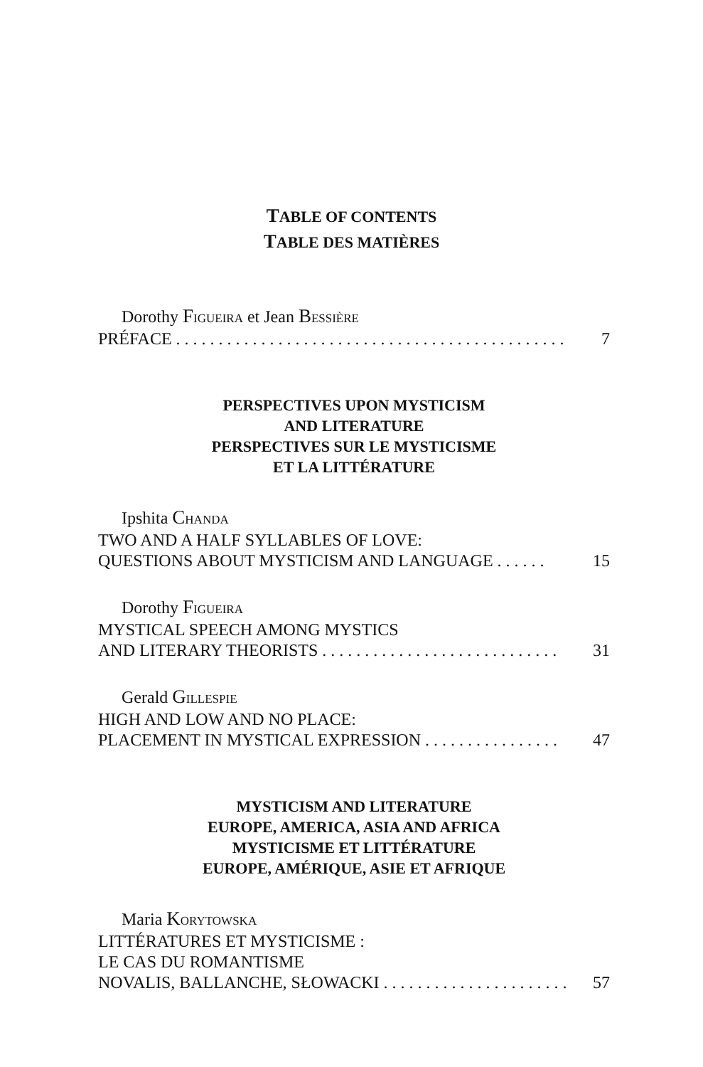TABLE OF CONTENTS
TABLE DES MATIÈRES
Dorothy FIGUEIRA et Jean BESSIÈRE
PRÉFACE . . . . . . . . . . . . . . . . . . . . . . . . . . . . . . . . . . . . . . . . . . . . . . . . . . 7
PERSPECTIVES UPON MYSTICISM
AND LITERATURE
PERSPECTIVES SUR LE MYSTICISME
ET LA LITTÉRATURE
Ipshita CHANDA
TWO AND A HALF SYLLABLES OF LOVE:
QUESTIONS ABOUT MYSTICISM AND LANGUAGE . . . . . . 15
Dorothy FIGUEIRA
MYSTICAL SPEECH AMONG MYSTICS
AND LITERARY THEORISTS . . . . . . . . . . . . . . . . . . . . . . . . . . . . 31
Gerald GILLESPIE
HIGH AND LOW AND NO PLACE:
PLACEMENT IN MYSTICAL EXPRESSION . . . . . . . . . . . . . . . . 47
MYSTICISM AND LITERATURE
EUROPE, AMERICA, ASIA AND AFRICA
MYSTICISME ET LITTÉRATURE
EUROPE, AMÉRIQUE, ASIE ET AFRIQUE
Maria KORYTOWSKA
LITTÉRATURES ET MYSTICISME :
LE CAS DU ROMANTISME
NOVALIS, BALLANCHE, SŁOWACKI . . . . . . . . . . . . . . . . . . . . . . 57